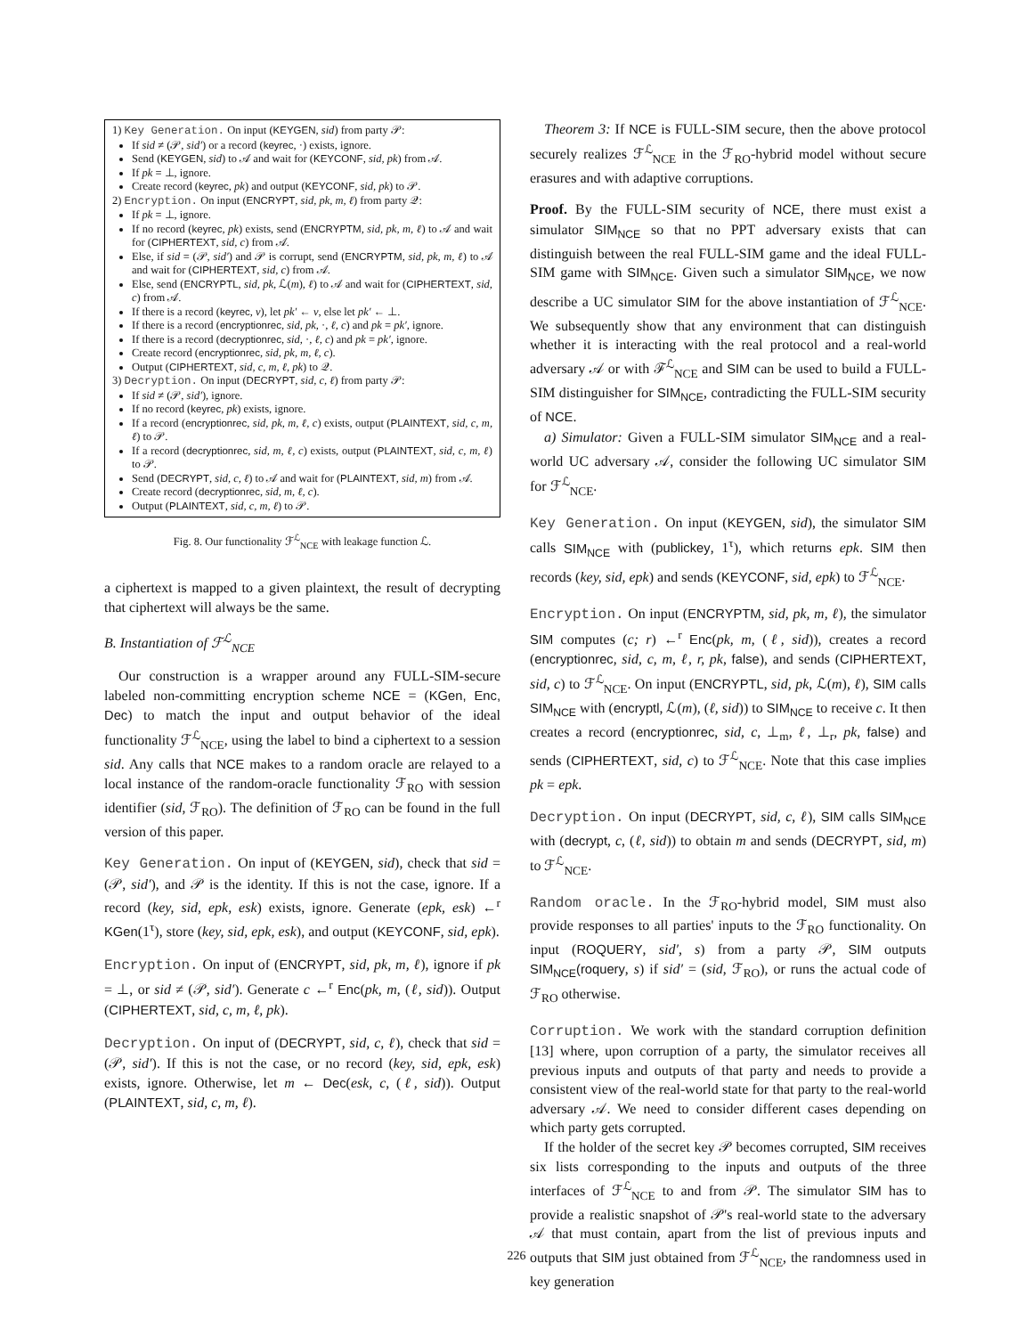1) Key Generation. On input (KEYGEN, sid) from party 𝒫:
If sid ≠ (𝒫, sid′) or a record (keyrec, ·) exists, ignore.
Send (KEYGEN, sid) to 𝒜 and wait for (KEYCONF, sid, pk) from 𝒜.
If pk = ⊥, ignore.
Create record (keyrec, pk) and output (KEYCONF, sid, pk) to 𝒫.
2) Encryption. On input (ENCRYPT, sid, pk, m, ℓ) from party 𝒬:
If pk = ⊥, ignore.
If no record (keyrec, pk) exists, send (ENCRYPTM, sid, pk, m, ℓ) to 𝒜 and wait for (CIPHERTEXT, sid, c) from 𝒜.
Else, if sid = (𝒫, sid′) and 𝒫 is corrupt, send (ENCRYPTM, sid, pk, m, ℓ) to 𝒜 and wait for (CIPHERTEXT, sid, c) from 𝒜.
Else, send (ENCRYPTL, sid, pk, ℒ(m), ℓ) to 𝒜 and wait for (CIPHERTEXT, sid, c) from 𝒜.
If there is a record (keyrec, v), let pk′ ← v, else let pk′ ← ⊥.
If there is a record (encryptionrec, sid, pk, ·, ℓ, c) and pk = pk′, ignore.
If there is a record (decryptionrec, sid, ·, ℓ, c) and pk = pk′, ignore.
Create record (encryptionrec, sid, pk, m, ℓ, c).
Output (CIPHERTEXT, sid, c, m, ℓ, pk) to 𝒬.
3) Decryption. On input (DECRYPT, sid, c, ℓ) from party 𝒫:
If sid ≠ (𝒫, sid′), ignore.
If no record (keyrec, pk) exists, ignore.
If a record (encryptionrec, sid, pk, m, ℓ, c) exists, output (PLAINTEXT, sid, c, m, ℓ) to 𝒫.
If a record (decryptionrec, sid, m, ℓ, c) exists, output (PLAINTEXT, sid, c, m, ℓ) to 𝒫.
Send (DECRYPT, sid, c, ℓ) to 𝒜 and wait for (PLAINTEXT, sid, m) from 𝒜.
Create record (decryptionrec, sid, m, ℓ, c).
Output (PLAINTEXT, sid, c, m, ℓ) to 𝒫.
Fig. 8. Our functionality ℱ<sup>ℒ</sup><sub>NCE</sub> with leakage function ℒ.
a ciphertext is mapped to a given plaintext, the result of decrypting that ciphertext will always be the same.
B. Instantiation of ℱ<sup>ℒ</sup><sub>NCE</sub>
Our construction is a wrapper around any FULL-SIM-secure labeled non-committing encryption scheme NCE = (KGen, Enc, Dec) to match the input and output behavior of the ideal functionality ℱ<sup>ℒ</sup><sub>NCE</sub>, using the label to bind a ciphertext to a session sid. Any calls that NCE makes to a random oracle are relayed to a local instance of the random-oracle functionality ℱ<sub>RO</sub> with session identifier (sid, ℱ<sub>RO</sub>). The definition of ℱ<sub>RO</sub> can be found in the full version of this paper.
Key Generation. On input of (KEYGEN, sid), check that sid = (𝒫, sid′), and 𝒫 is the identity. If this is not the case, ignore. If a record (key, sid, epk, esk) exists, ignore. Generate (epk, esk) ←<sup>r</sup> KGen(1<sup>τ</sup>), store (key, sid, epk, esk), and output (KEYCONF, sid, epk).
Encryption. On input of (ENCRYPT, sid, pk, m, ℓ), ignore if pk = ⊥, or sid ≠ (𝒫, sid′). Generate c ←<sup>r</sup> Enc(pk, m, (ℓ, sid)). Output (CIPHERTEXT, sid, c, m, ℓ, pk).
Decryption. On input of (DECRYPT, sid, c, ℓ), check that sid = (𝒫, sid′). If this is not the case, or no record (key, sid, epk, esk) exists, ignore. Otherwise, let m ← Dec(esk, c, (ℓ, sid)). Output (PLAINTEXT, sid, c, m, ℓ).
Theorem 3: If NCE is FULL-SIM secure, then the above protocol securely realizes ℱ<sup>ℒ</sup><sub>NCE</sub> in the ℱ<sub>RO</sub>-hybrid model without secure erasures and with adaptive corruptions.
Proof. By the FULL-SIM security of NCE, there must exist a simulator SIM<sub>NCE</sub> so that no PPT adversary exists that can distinguish between the real FULL-SIM game and the ideal FULL-SIM game with SIM<sub>NCE</sub>. Given such a simulator SIM<sub>NCE</sub>, we now describe a UC simulator SIM for the above instantiation of ℱ<sup>ℒ</sup><sub>NCE</sub>. We subsequently show that any environment that can distinguish whether it is interacting with the real protocol and a real-world adversary 𝒜 or with ℱ<sup>ℒ</sup><sub>NCE</sub> and SIM can be used to build a FULL-SIM distinguisher for SIM<sub>NCE</sub>, contradicting the FULL-SIM security of NCE.
a) Simulator: Given a FULL-SIM simulator SIM<sub>NCE</sub> and a real-world UC adversary 𝒜, consider the following UC simulator SIM for ℱ<sup>ℒ</sup><sub>NCE</sub>.
Key Generation. On input (KEYGEN, sid), the simulator SIM calls SIM<sub>NCE</sub> with (publickey, 1<sup>τ</sup>), which returns epk. SIM then records (key, sid, epk) and sends (KEYCONF, sid, epk) to ℱ<sup>ℒ</sup><sub>NCE</sub>.
Encryption. On input (ENCRYPTM, sid, pk, m, ℓ), the simulator SIM computes (c; r) ←<sup>r</sup> Enc(pk, m, (ℓ, sid)), creates a record (encryptionrec, sid, c, m, ℓ, r, pk, false), and sends (CIPHERTEXT, sid, c) to ℱ<sup>ℒ</sup><sub>NCE</sub>. On input (ENCRYPTL, sid, pk, ℒ(m), ℓ), SIM calls SIM<sub>NCE</sub> with (encryptl, ℒ(m), (ℓ, sid)) to SIM<sub>NCE</sub> to receive c. It then creates a record (encryptionrec, sid, c, ⊥<sub>m</sub>, ℓ, ⊥<sub>r</sub>, pk, false) and sends (CIPHERTEXT, sid, c) to ℱ<sup>ℒ</sup><sub>NCE</sub>. Note that this case implies pk = epk.
Decryption. On input (DECRYPT, sid, c, ℓ), SIM calls SIM<sub>NCE</sub> with (decrypt, c, (ℓ, sid)) to obtain m and sends (DECRYPT, sid, m) to ℱ<sup>ℒ</sup><sub>NCE</sub>.
Random oracle. In the ℱ<sub>RO</sub>-hybrid model, SIM must also provide responses to all parties' inputs to the ℱ<sub>RO</sub> functionality. On input (ROQUERY, sid′, s) from a party 𝒫, SIM outputs SIM<sub>NCE</sub>(roquery, s) if sid′ = (sid, ℱ<sub>RO</sub>), or runs the actual code of ℱ<sub>RO</sub> otherwise.
Corruption. We work with the standard corruption definition [13] where, upon corruption of a party, the simulator receives all previous inputs and outputs of that party and needs to provide a consistent view of the real-world state for that party to the real-world adversary 𝒜. We need to consider different cases depending on which party gets corrupted.
If the holder of the secret key 𝒫 becomes corrupted, SIM receives six lists corresponding to the inputs and outputs of the three interfaces of ℱ<sup>ℒ</sup><sub>NCE</sub> to and from 𝒫. The simulator SIM has to provide a realistic snapshot of 𝒫's real-world state to the adversary 𝒜 that must contain, apart from the list of previous inputs and outputs that SIM just obtained from ℱ<sup>ℒ</sup><sub>NCE</sub>, the randomness used in key generation
226